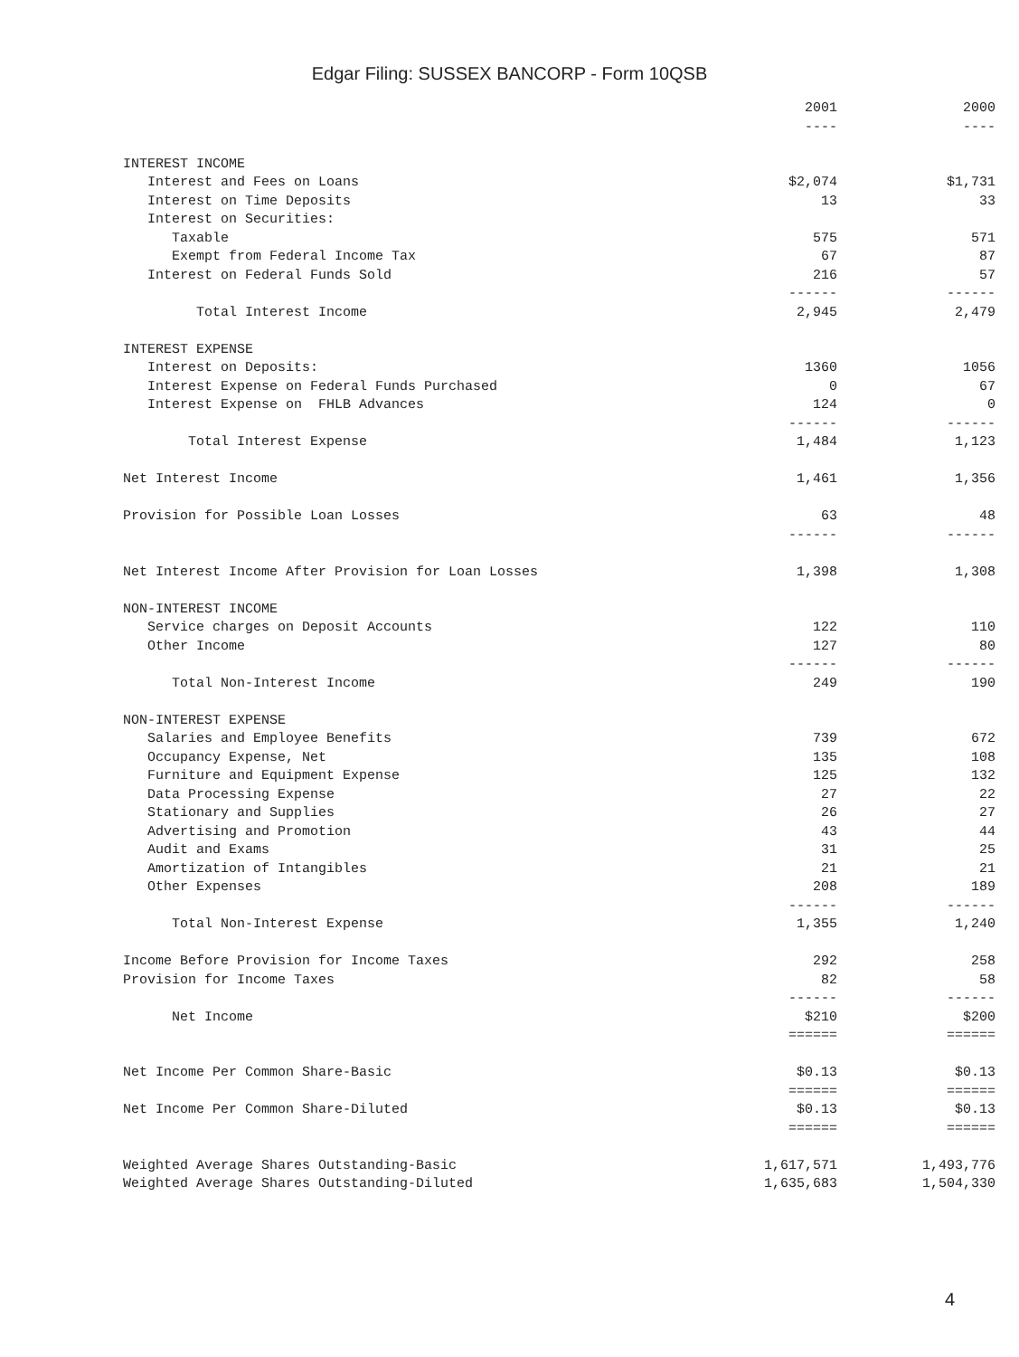Edgar Filing: SUSSEX BANCORP - Form 10QSB
| | 2001 | 2000 |
| --- | --- | --- |
| | ---- | ---- |
| INTEREST INCOME | | |
| Interest and Fees on Loans | $2,074 | $1,731 |
| Interest on Time Deposits | 13 | 33 |
| Interest on Securities: | | |
| Taxable | 575 | 571 |
| Exempt from Federal Income Tax | 67 | 87 |
| Interest on Federal Funds Sold | 216 | 57 |
| | ------ | ------ |
| Total Interest Income | 2,945 | 2,479 |
| INTEREST EXPENSE | | |
| Interest on Deposits: | 1360 | 1056 |
| Interest Expense on Federal Funds Purchased | 0 | 67 |
| Interest Expense on FHLB Advances | 124 | 0 |
| | ------ | ------ |
| Total Interest Expense | 1,484 | 1,123 |
| Net Interest Income | 1,461 | 1,356 |
| Provision for Possible Loan Losses | 63 | 48 |
| | ------ | ------ |
| Net Interest Income After Provision for Loan Losses | 1,398 | 1,308 |
| NON-INTEREST INCOME | | |
| Service charges on Deposit Accounts | 122 | 110 |
| Other Income | 127 | 80 |
| | ------ | ------ |
| Total Non-Interest Income | 249 | 190 |
| NON-INTEREST EXPENSE | | |
| Salaries and Employee Benefits | 739 | 672 |
| Occupancy Expense, Net | 135 | 108 |
| Furniture and Equipment Expense | 125 | 132 |
| Data Processing Expense | 27 | 22 |
| Stationary and Supplies | 26 | 27 |
| Advertising and Promotion | 43 | 44 |
| Audit and Exams | 31 | 25 |
| Amortization of Intangibles | 21 | 21 |
| Other Expenses | 208 | 189 |
| | ------ | ------ |
| Total Non-Interest Expense | 1,355 | 1,240 |
| Income Before Provision for Income Taxes | 292 | 258 |
| Provision for Income Taxes | 82 | 58 |
| | ------ | ------ |
| Net Income | $210 | $200 |
| | ====== | ====== |
| Net Income Per Common Share-Basic | $0.13 | $0.13 |
| | ====== | ====== |
| Net Income Per Common Share-Diluted | $0.13 | $0.13 |
| | ====== | ====== |
| Weighted Average Shares Outstanding-Basic | 1,617,571 | 1,493,776 |
| Weighted Average Shares Outstanding-Diluted | 1,635,683 | 1,504,330 |
4